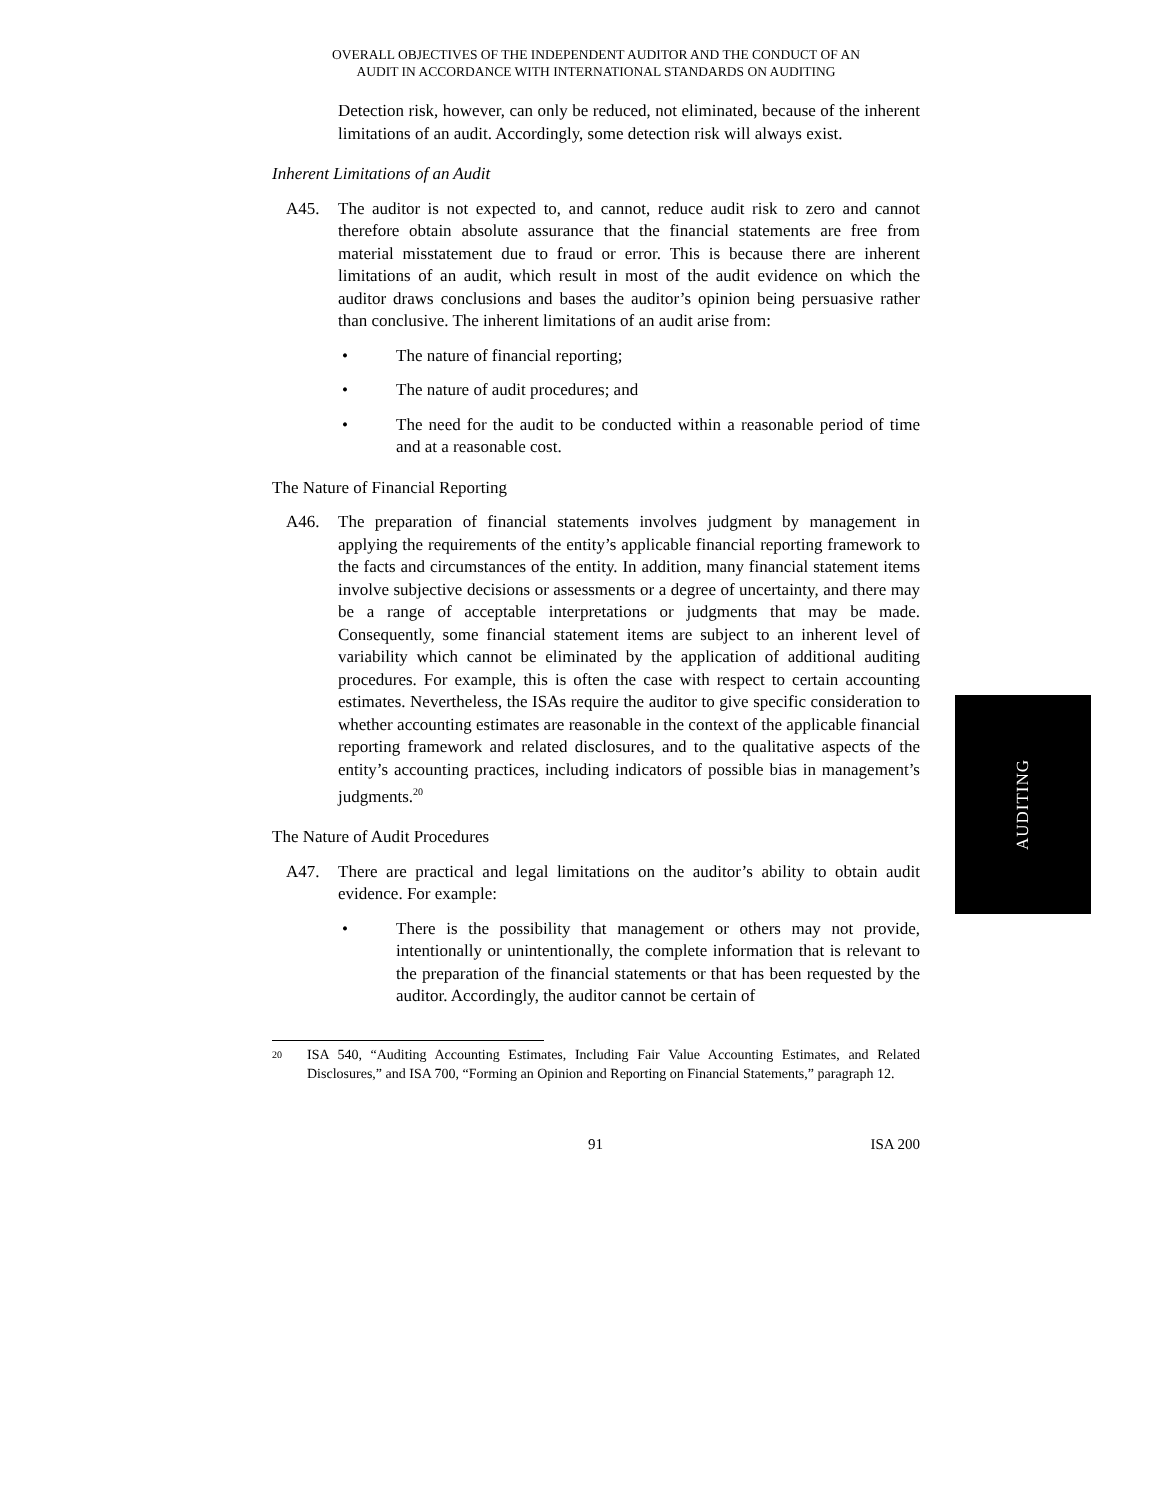OVERALL OBJECTIVES OF THE INDEPENDENT AUDITOR AND THE CONDUCT OF AN
AUDIT IN ACCORDANCE WITH INTERNATIONAL STANDARDS ON AUDITING
Detection risk, however, can only be reduced, not eliminated, because of the inherent limitations of an audit. Accordingly, some detection risk will always exist.
Inherent Limitations of an Audit
A45. The auditor is not expected to, and cannot, reduce audit risk to zero and cannot therefore obtain absolute assurance that the financial statements are free from material misstatement due to fraud or error. This is because there are inherent limitations of an audit, which result in most of the audit evidence on which the auditor draws conclusions and bases the auditor’s opinion being persuasive rather than conclusive. The inherent limitations of an audit arise from:
• The nature of financial reporting;
• The nature of audit procedures; and
• The need for the audit to be conducted within a reasonable period of time and at a reasonable cost.
The Nature of Financial Reporting
A46. The preparation of financial statements involves judgment by management in applying the requirements of the entity’s applicable financial reporting framework to the facts and circumstances of the entity. In addition, many financial statement items involve subjective decisions or assessments or a degree of uncertainty, and there may be a range of acceptable interpretations or judgments that may be made. Consequently, some financial statement items are subject to an inherent level of variability which cannot be eliminated by the application of additional auditing procedures. For example, this is often the case with respect to certain accounting estimates. Nevertheless, the ISAs require the auditor to give specific consideration to whether accounting estimates are reasonable in the context of the applicable financial reporting framework and related disclosures, and to the qualitative aspects of the entity’s accounting practices, including indicators of possible bias in management’s judgments.<sup>20</sup>
The Nature of Audit Procedures
A47. There are practical and legal limitations on the auditor’s ability to obtain audit evidence. For example:
• There is the possibility that management or others may not provide, intentionally or unintentionally, the complete information that is relevant to the preparation of the financial statements or that has been requested by the auditor. Accordingly, the auditor cannot be certain of
<sup>20</sup>
ISA 540, “Auditing Accounting Estimates, Including Fair Value Accounting Estimates, and Related Disclosures,” and ISA 700, “Forming an Opinion and Reporting on Financial Statements,” paragraph 12.
91 ISA 200
AUDITING